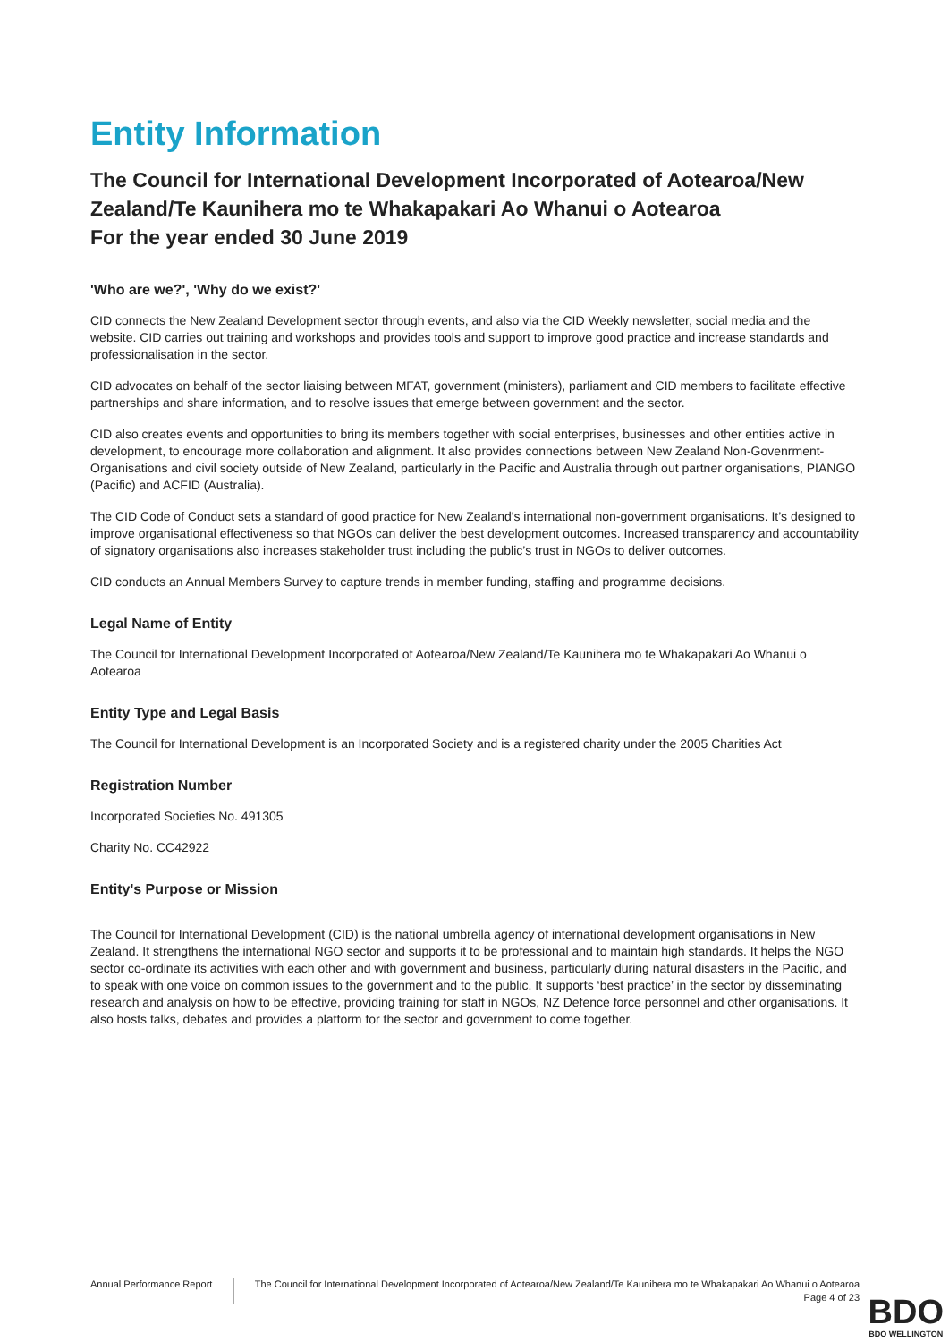Entity Information
The Council for International Development Incorporated of Aotearoa/New Zealand/Te Kaunihera mo te Whakapakari Ao Whanui o Aotearoa
For the year ended 30 June 2019
'Who are we?', 'Why do we exist?'
CID connects the New Zealand Development sector through events, and also via the CID Weekly newsletter, social media and the website. CID carries out training and workshops and provides tools and support to improve good practice and increase standards and professionalisation in the sector.
CID advocates on behalf of the sector liaising between MFAT, government (ministers), parliament and CID members to facilitate effective partnerships and share information, and to resolve issues that emerge between government and the sector.
CID also creates events and opportunities to bring its members together with social enterprises, businesses and other entities active in development, to encourage more collaboration and alignment. It also provides connections between New Zealand Non-Govenrment-Organisations and civil society outside of New Zealand, particularly in the Pacific and Australia through out partner organisations, PIANGO (Pacific) and ACFID (Australia).
The CID Code of Conduct sets a standard of good practice for New Zealand's international non-government organisations. It’s designed to improve organisational effectiveness so that NGOs can deliver the best development outcomes. Increased transparency and accountability of signatory organisations also increases stakeholder trust including the public’s trust in NGOs to deliver outcomes.
CID conducts an Annual Members Survey to capture trends in member funding, staffing and programme decisions.
Legal Name of Entity
The Council for International Development Incorporated of Aotearoa/New Zealand/Te Kaunihera mo te Whakapakari Ao Whanui o Aotearoa
Entity Type and Legal Basis
The Council for International Development is an Incorporated Society and is a registered charity under the 2005 Charities Act
Registration Number
Incorporated Societies No. 491305
Charity No. CC42922
Entity's Purpose or Mission
The Council for International Development (CID) is the national umbrella agency of international development organisations in New Zealand. It strengthens the international NGO sector and supports it to be professional and to maintain high standards. It helps the NGO sector co-ordinate its activities with each other and with government and business, particularly during natural disasters in the Pacific, and to speak with one voice on common issues to the government and to the public. It supports ‘best practice’ in the sector by disseminating research and analysis on how to be effective, providing training for staff in NGOs, NZ Defence force personnel and other organisations. It also hosts talks, debates and provides a platform for the sector and government to come together.
Annual Performance Report
The Council for International Development Incorporated of Aotearoa/New Zealand/Te Kaunihera mo te Whakapakari Ao Whanui o Aotearoa
Page 4 of 23
BDO
BDO WELLINGTON